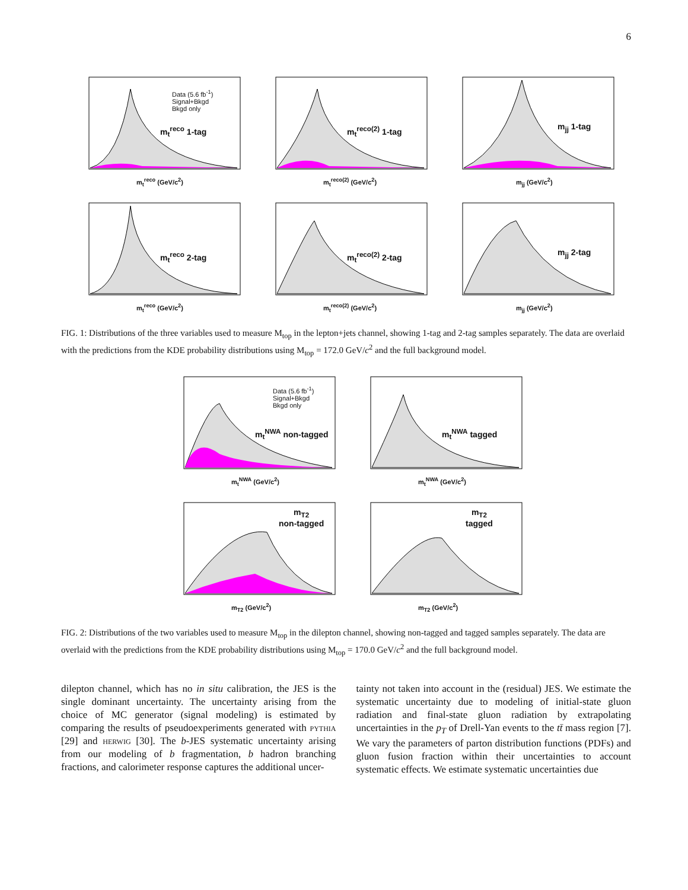6
m<sub>t</sub><sup>reco</sup> 1-tag
Data (5.6 fb<sup>-1</sup>)
Signal+Bkgd
Bkgd only
m<sub>t</sub><sup>reco</sup> (GeV/c<sup>2</sup>)
m<sub>t</sub><sup>reco(2)</sup> 1-tag
m<sub>t</sub><sup>reco(2)</sup> (GeV/c<sup>2</sup>)
m<sub>jj</sub> 1-tag
m<sub>jj</sub> (GeV/c<sup>2</sup>)
m<sub>t</sub><sup>reco</sup> 2-tag
m<sub>t</sub><sup>reco</sup> (GeV/c<sup>2</sup>)
m<sub>t</sub><sup>reco(2)</sup> 2-tag
m<sub>t</sub><sup>reco(2)</sup> (GeV/c<sup>2</sup>)
m<sub>jj</sub> 2-tag
m<sub>jj</sub> (GeV/c<sup>2</sup>)
FIG. 1: Distributions of the three variables used to measure M<sub>top</sub> in the lepton+jets channel, showing 1-tag and 2-tag samples separately. The data are overlaid with the predictions from the KDE probability distributions using M<sub>top</sub> = 172.0 GeV/c<sup>2</sup> and the full background model.
Data (5.6 fb<sup>-1</sup>)
Signal+Bkgd
Bkgd only
m<sub>t</sub><sup>NWA</sup> non-tagged
m<sub>t</sub><sup>NWA</sup> (GeV/c<sup>2</sup>)
m<sub>t</sub><sup>NWA</sup> tagged
m<sub>t</sub><sup>NWA</sup> (GeV/c<sup>2</sup>)
m<sub>T2</sub>
non-tagged
m<sub>T2</sub> (GeV/c<sup>2</sup>)
m<sub>T2</sub>
tagged
m<sub>T2</sub> (GeV/c<sup>2</sup>)
FIG. 2: Distributions of the two variables used to measure M<sub>top</sub> in the dilepton channel, showing non-tagged and tagged samples separately. The data are overlaid with the predictions from the KDE probability distributions using M<sub>top</sub> = 170.0 GeV/c<sup>2</sup> and the full background model.
dilepton channel, which has no in situ calibration, the JES is the single dominant uncertainty. The uncertainty arising from the choice of MC generator (signal modeling) is estimated by comparing the results of pseudoexperiments generated with pythia [29] and herwig [30]. The b-JES systematic uncertainty arising from our modeling of b fragmentation, b hadron branching fractions, and calorimeter response captures the additional uncer-
tainty not taken into account in the (residual) JES. We estimate the systematic uncertainty due to modeling of initial-state gluon radiation and final-state gluon radiation by extrapolating uncertainties in the p<sub>T</sub> of Drell-Yan events to the tt̄ mass region [7]. We vary the parameters of parton distribution functions (PDFs) and gluon fusion fraction within their uncertainties to account systematic effects. We estimate systematic uncertainties due